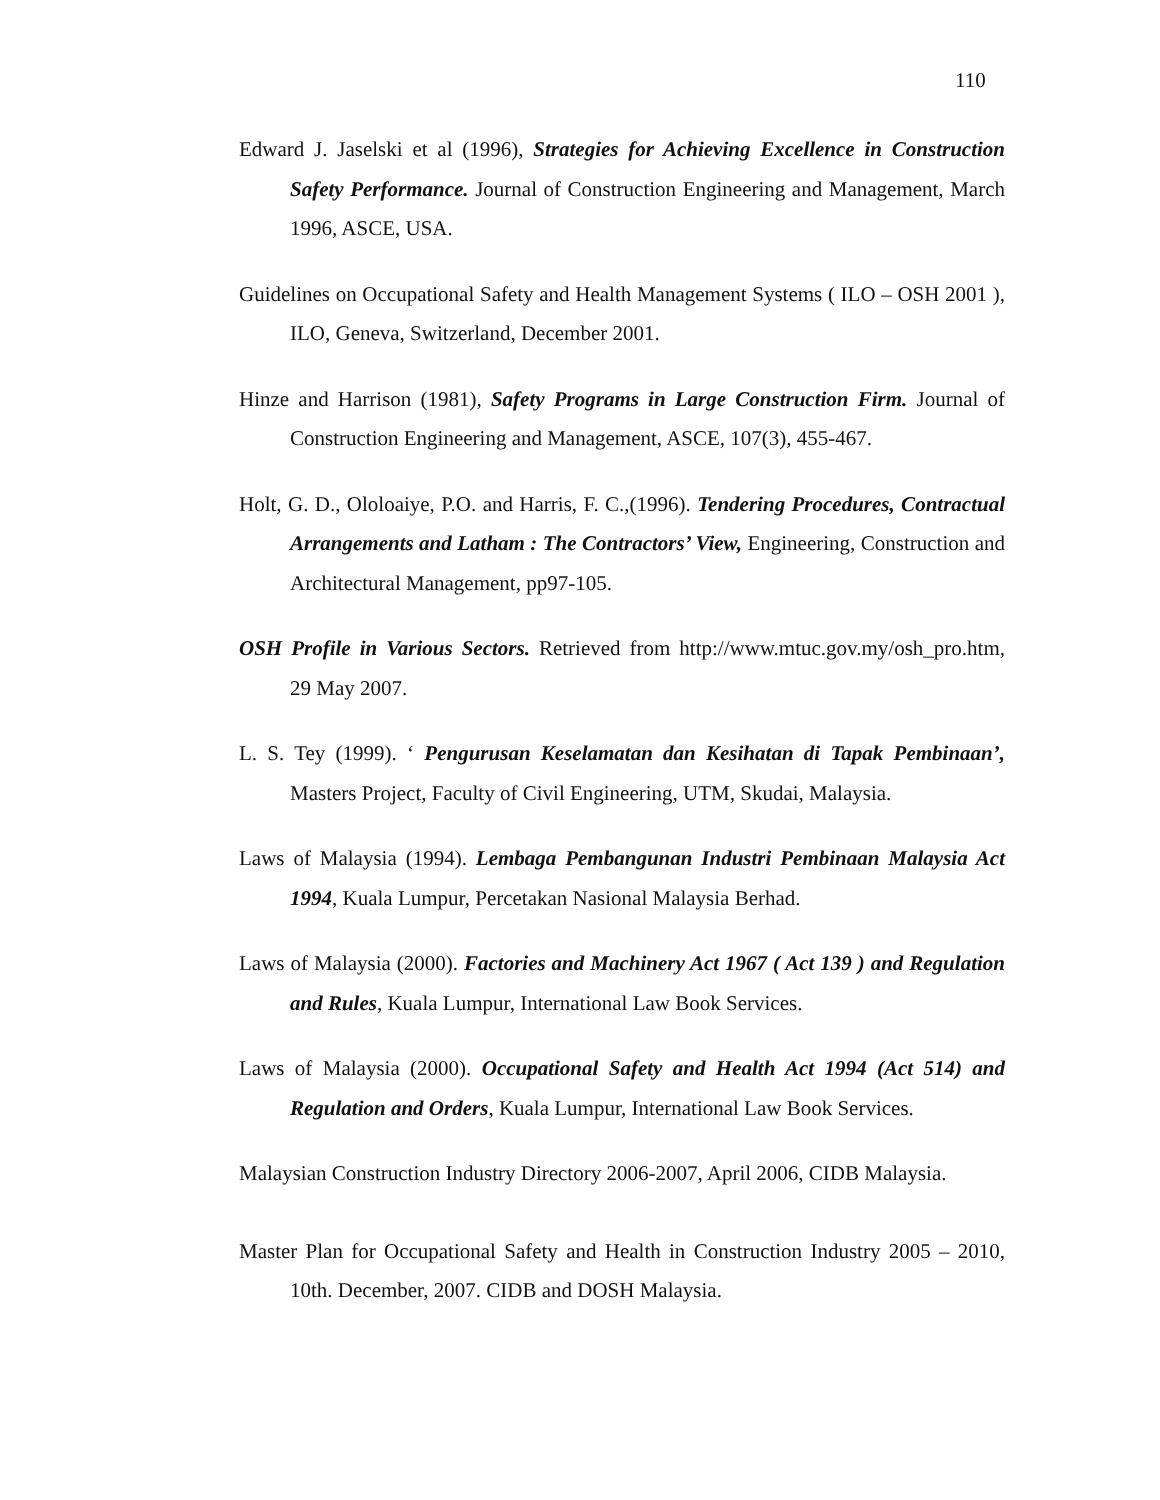110
Edward J. Jaselski et al (1996), Strategies for Achieving Excellence in Construction Safety Performance. Journal of Construction Engineering and Management, March 1996, ASCE, USA.
Guidelines on Occupational Safety and Health Management Systems ( ILO – OSH 2001 ), ILO, Geneva, Switzerland, December 2001.
Hinze and Harrison (1981), Safety Programs in Large Construction Firm. Journal of Construction Engineering and Management, ASCE, 107(3), 455-467.
Holt, G. D., Ololoaiye, P.O. and Harris, F. C.,(1996). Tendering Procedures, Contractual Arrangements and Latham : The Contractors’ View, Engineering, Construction and Architectural Management, pp97-105.
OSH Profile in Various Sectors. Retrieved from http://www.mtuc.gov.my/osh_pro.htm, 29 May 2007.
L. S. Tey (1999). ‘ Pengurusan Keselamatan dan Kesihatan di Tapak Pembinaan’, Masters Project, Faculty of Civil Engineering, UTM, Skudai, Malaysia.
Laws of Malaysia (1994). Lembaga Pembangunan Industri Pembinaan Malaysia Act 1994, Kuala Lumpur, Percetakan Nasional Malaysia Berhad.
Laws of Malaysia (2000). Factories and Machinery Act 1967 ( Act 139 ) and Regulation and Rules, Kuala Lumpur, International Law Book Services.
Laws of Malaysia (2000). Occupational Safety and Health Act 1994 (Act 514) and Regulation and Orders, Kuala Lumpur, International Law Book Services.
Malaysian Construction Industry Directory 2006-2007, April 2006, CIDB Malaysia.
Master Plan for Occupational Safety and Health in Construction Industry 2005 – 2010, 10th. December, 2007. CIDB and DOSH Malaysia.